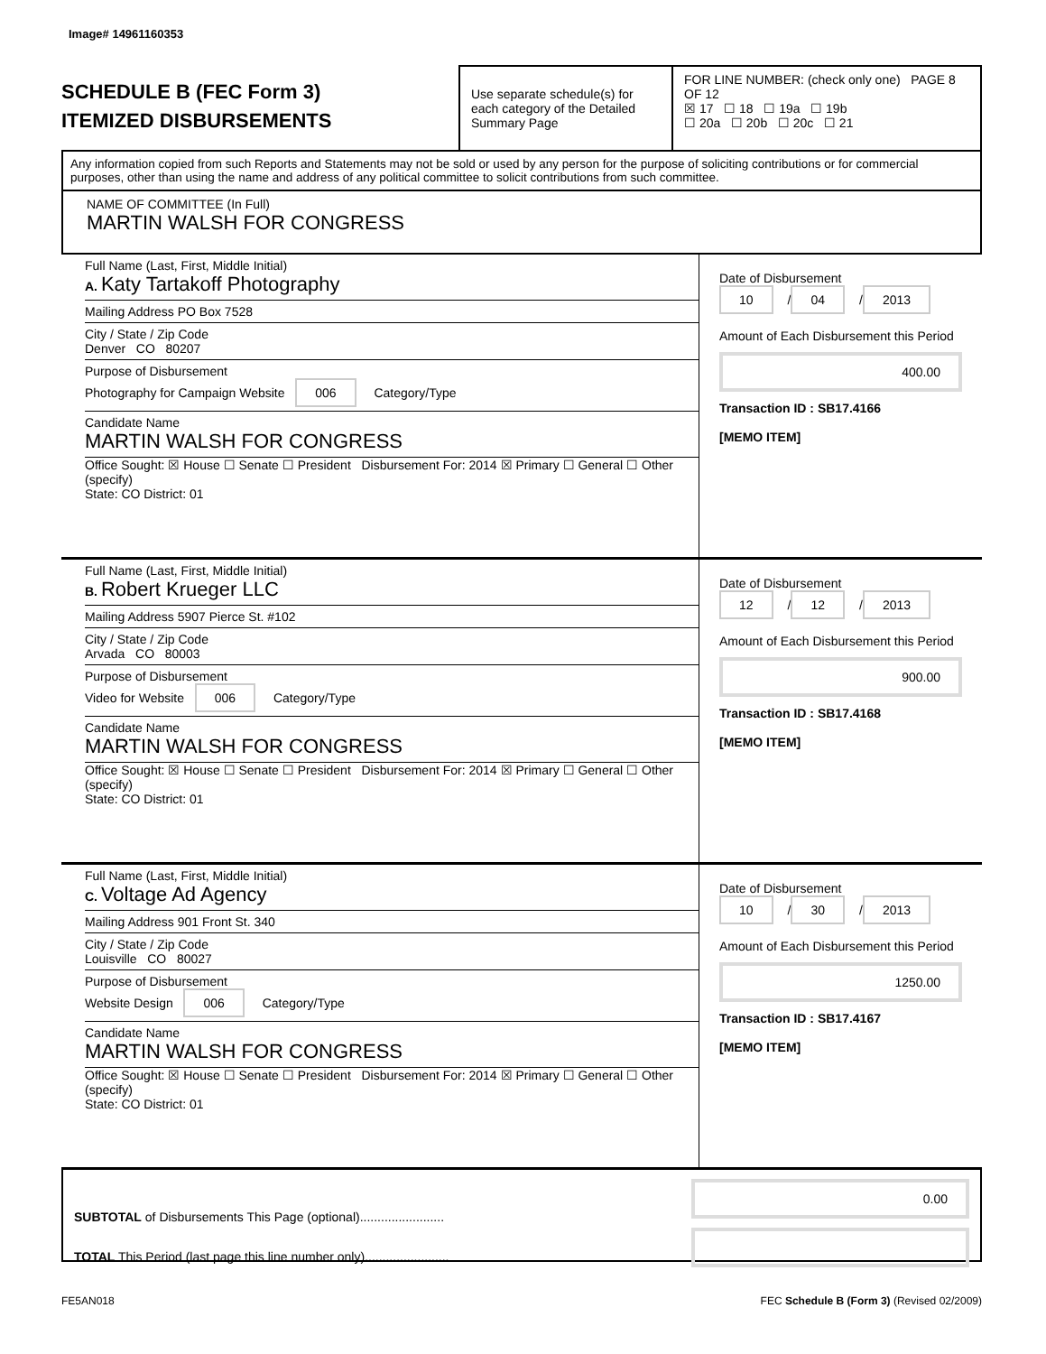Image# 14961160353
SCHEDULE B (FEC Form 3)
ITEMIZED DISBURSEMENTS
Use separate schedule(s) for each category of the Detailed Summary Page
FOR LINE NUMBER: (check only one) PAGE 8 OF 12
☒ 17 ☐ 18 ☐ 19a ☐ 19b
☐ 20a ☐ 20b ☐ 20c ☐ 21
Any information copied from such Reports and Statements may not be sold or used by any person for the purpose of soliciting contributions or for commercial purposes, other than using the name and address of any political committee to solicit contributions from such committee.
NAME OF COMMITTEE (In Full)
MARTIN WALSH FOR CONGRESS
Full Name (Last, First, Middle Initial)
A. Katy Tartakoff Photography
Mailing Address PO Box 7528
City / State / Zip Code
Denver CO 80207
Purpose of Disbursement
Photography for Campaign Website 006 Category/Type
Candidate Name
MARTIN WALSH FOR CONGRESS
Office Sought: ☒ House ☐ Senate ☐ President Disbursement For: 2014 ☒ Primary ☐ General ☐ Other (specify)
State: CO District: 01
Date of Disbursement
10 / 04 / 2013
Amount of Each Disbursement this Period
400.00
Transaction ID : SB17.4166
[MEMO ITEM]
Full Name (Last, First, Middle Initial)
B. Robert Krueger LLC
Mailing Address 5907 Pierce St. #102
City / State / Zip Code
Arvada CO 80003
Purpose of Disbursement
Video for Website 006 Category/Type
Candidate Name
MARTIN WALSH FOR CONGRESS
Office Sought: ☒ House ☐ Senate ☐ President Disbursement For: 2014 ☒ Primary ☐ General ☐ Other (specify)
State: CO District: 01
Date of Disbursement
12 / 12 / 2013
Amount of Each Disbursement this Period
900.00
Transaction ID : SB17.4168
[MEMO ITEM]
Full Name (Last, First, Middle Initial)
C. Voltage Ad Agency
Mailing Address 901 Front St. 340
City / State / Zip Code
Louisville CO 80027
Purpose of Disbursement
Website Design 006 Category/Type
Candidate Name
MARTIN WALSH FOR CONGRESS
Office Sought: ☒ House ☐ Senate ☐ President Disbursement For: 2014 ☒ Primary ☐ General ☐ Other (specify)
State: CO District: 01
Date of Disbursement
10 / 30 / 2013
Amount of Each Disbursement this Period
1250.00
Transaction ID : SB17.4167
[MEMO ITEM]
SUBTOTAL of Disbursements This Page (optional)........................
TOTAL This Period (last page this line number only)........................
0.00
FE5AN018 FEC Schedule B (Form 3) (Revised 02/2009)